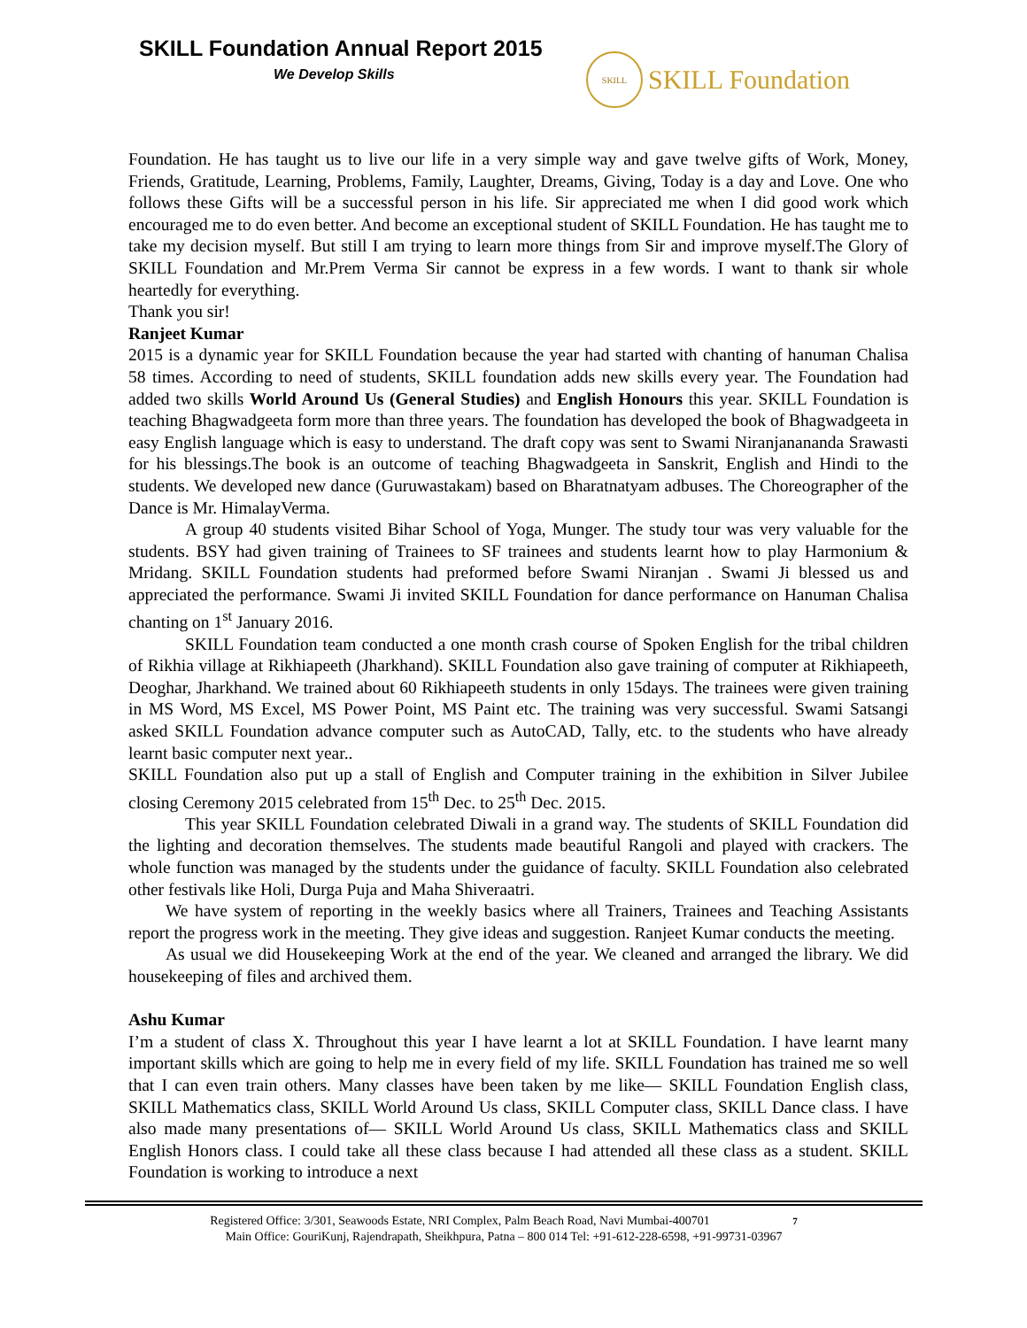SKILL Foundation Annual Report 2015
We Develop Skills
SKILL
SKILL Foundation
Foundation. He has taught us to live our life in a very simple way and gave twelve gifts of Work, Money, Friends, Gratitude, Learning, Problems, Family, Laughter, Dreams, Giving, Today is a day and Love. One who follows these Gifts will be a successful person in his life. Sir appreciated me when I did good work which encouraged me to do even better. And become an exceptional student of SKILL Foundation. He has taught me to take my decision myself. But still I am trying to learn more things from Sir and improve myself.The Glory of SKILL Foundation and Mr.Prem Verma Sir cannot be express in a few words. I want to thank sir whole heartedly for everything.
Thank you sir!
Ranjeet Kumar
2015 is a dynamic year for SKILL Foundation because the year had started with chanting of hanuman Chalisa 58 times. According to need of students, SKILL foundation adds new skills every year. The Foundation had added two skills World Around Us (General Studies) and English Honours this year. SKILL Foundation is teaching Bhagwadgeeta form more than three years. The foundation has developed the book of Bhagwadgeeta in easy English language which is easy to understand. The draft copy was sent to Swami Niranjanananda Srawasti for his blessings.The book is an outcome of teaching Bhagwadgeeta in Sanskrit, English and Hindi to the students. We developed new dance (Guruwastakam) based on Bharatnatyam adbuses. The Choreographer of the Dance is Mr. HimalayVerma.
A group 40 students visited Bihar School of Yoga, Munger. The study tour was very valuable for the students. BSY had given training of Trainees to SF trainees and students learnt how to play Harmonium & Mridang. SKILL Foundation students had preformed before Swami Niranjan . Swami Ji blessed us and appreciated the performance. Swami Ji invited SKILL Foundation for dance performance on Hanuman Chalisa chanting on 1<sup>st</sup> January 2016.
SKILL Foundation team conducted a one month crash course of Spoken English for the tribal children of Rikhia village at Rikhiapeeth (Jharkhand). SKILL Foundation also gave training of computer at Rikhiapeeth, Deoghar, Jharkhand. We trained about 60 Rikhiapeeth students in only 15days. The trainees were given training in MS Word, MS Excel, MS Power Point, MS Paint etc. The training was very successful. Swami Satsangi asked SKILL Foundation advance computer such as AutoCAD, Tally, etc. to the students who have already learnt basic computer next year..
SKILL Foundation also put up a stall of English and Computer training in the exhibition in Silver Jubilee closing Ceremony 2015 celebrated from 15<sup>th</sup> Dec. to 25<sup>th</sup> Dec. 2015.
This year SKILL Foundation celebrated Diwali in a grand way. The students of SKILL Foundation did the lighting and decoration themselves. The students made beautiful Rangoli and played with crackers. The whole function was managed by the students under the guidance of faculty. SKILL Foundation also celebrated other festivals like Holi, Durga Puja and Maha Shiveraatri.
We have system of reporting in the weekly basics where all Trainers, Trainees and Teaching Assistants report the progress work in the meeting. They give ideas and suggestion. Ranjeet Kumar conducts the meeting.
As usual we did Housekeeping Work at the end of the year. We cleaned and arranged the library. We did housekeeping of files and archived them.
Ashu Kumar
I’m a student of class X. Throughout this year I have learnt a lot at SKILL Foundation. I have learnt many important skills which are going to help me in every field of my life. SKILL Foundation has trained me so well that I can even train others. Many classes have been taken by me like— SKILL Foundation English class, SKILL Mathematics class, SKILL World Around Us class, SKILL Computer class, SKILL Dance class. I have also made many presentations of— SKILL World Around Us class, SKILL Mathematics class and SKILL English Honors class. I could take all these class because I had attended all these class as a student. SKILL Foundation is working to introduce a next
Registered Office: 3/301, Seawoods Estate, NRI Complex, Palm Beach Road, Navi Mumbai-400701 7
Main Office: GouriKunj, Rajendrapath, Sheikhpura, Patna – 800 014 Tel: +91-612-228-6598, +91-99731-03967